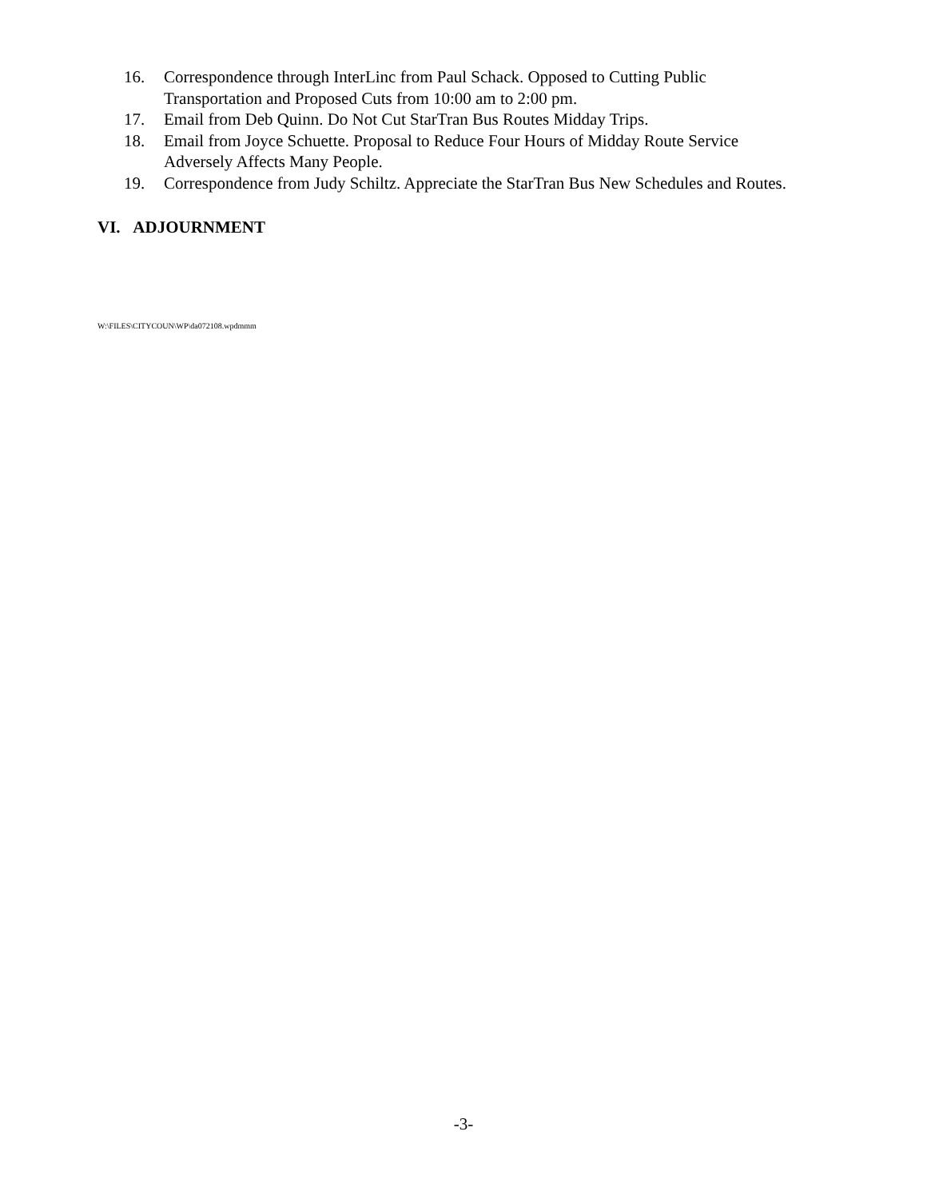16. Correspondence through InterLinc from Paul Schack. Opposed to Cutting Public Transportation and Proposed Cuts from 10:00 am to 2:00 pm.
17. Email from Deb Quinn. Do Not Cut StarTran Bus Routes Midday Trips.
18. Email from Joyce Schuette. Proposal to Reduce Four Hours of Midday Route Service Adversely Affects Many People.
19. Correspondence from Judy Schiltz. Appreciate the StarTran Bus New Schedules and Routes.
VI. ADJOURNMENT
W:\FILES\CITYCOUN\WP\da072108.wpdmmm
-3-